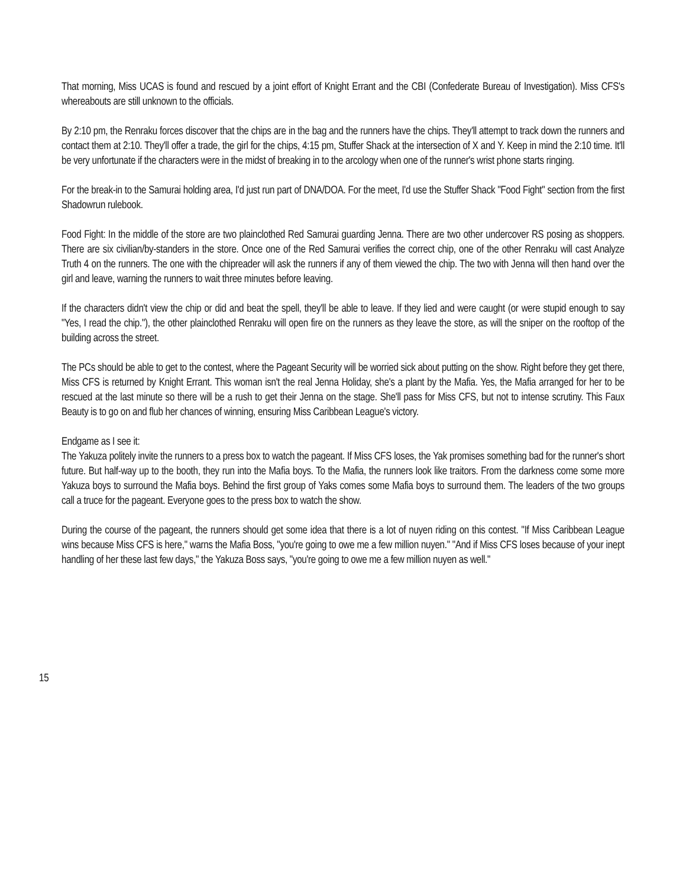That morning, Miss UCAS is found and rescued by a joint effort of Knight Errant and the CBI (Confederate Bureau of Investigation). Miss CFS's whereabouts are still unknown to the officials.
By 2:10 pm, the Renraku forces discover that the chips are in the bag and the runners have the chips. They'll attempt to track down the runners and contact them at 2:10. They'll offer a trade, the girl for the chips, 4:15 pm, Stuffer Shack at the intersection of X and Y. Keep in mind the 2:10 time. It'll be very unfortunate if the characters were in the midst of breaking in to the arcology when one of the runner's wrist phone starts ringing.
For the break-in to the Samurai holding area, I'd just run part of DNA/DOA. For the meet, I'd use the Stuffer Shack "Food Fight" section from the first Shadowrun rulebook.
Food Fight: In the middle of the store are two plainclothed Red Samurai guarding Jenna. There are two other undercover RS posing as shoppers. There are six civilian/by-standers in the store. Once one of the Red Samurai verifies the correct chip, one of the other Renraku will cast Analyze Truth 4 on the runners. The one with the chipreader will ask the runners if any of them viewed the chip. The two with Jenna will then hand over the girl and leave, warning the runners to wait three minutes before leaving.
If the characters didn't view the chip or did and beat the spell, they'll be able to leave. If they lied and were caught (or were stupid enough to say "Yes, I read the chip."), the other plainclothed Renraku will open fire on the runners as they leave the store, as will the sniper on the rooftop of the building across the street.
The PCs should be able to get to the contest, where the Pageant Security will be worried sick about putting on the show. Right before they get there, Miss CFS is returned by Knight Errant. This woman isn't the real Jenna Holiday, she's a plant by the Mafia. Yes, the Mafia arranged for her to be rescued at the last minute so there will be a rush to get their Jenna on the stage. She'll pass for Miss CFS, but not to intense scrutiny. This Faux Beauty is to go on and flub her chances of winning, ensuring Miss Caribbean League's victory.
Endgame as I see it:
The Yakuza politely invite the runners to a press box to watch the pageant. If Miss CFS loses, the Yak promises something bad for the runner's short future. But half-way up to the booth, they run into the Mafia boys. To the Mafia, the runners look like traitors. From the darkness come some more Yakuza boys to surround the Mafia boys. Behind the first group of Yaks comes some Mafia boys to surround them. The leaders of the two groups call a truce for the pageant. Everyone goes to the press box to watch the show.
During the course of the pageant, the runners should get some idea that there is a lot of nuyen riding on this contest. "If Miss Caribbean League wins because Miss CFS is here," warns the Mafia Boss, "you're going to owe me a few million nuyen." "And if Miss CFS loses because of your inept handling of her these last few days," the Yakuza Boss says, "you're going to owe me a few million nuyen as well."
15